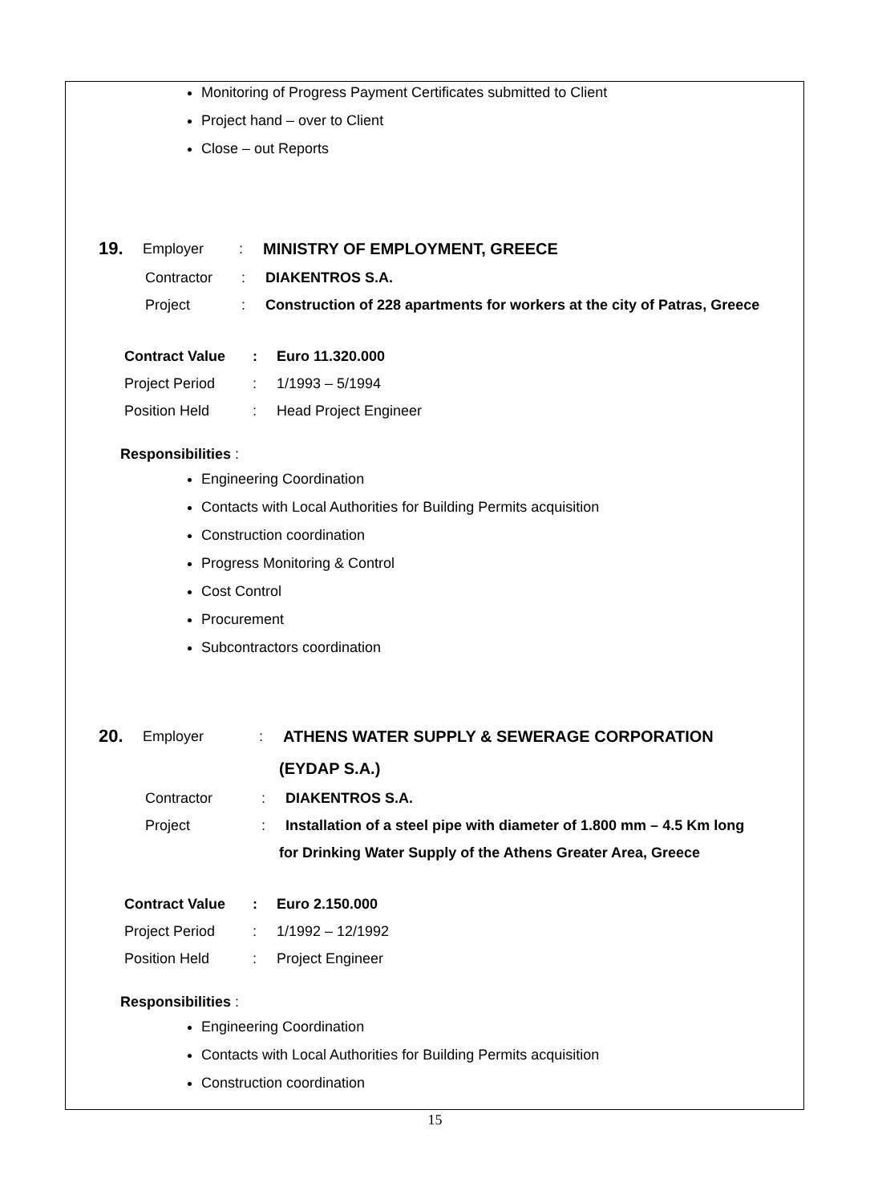Monitoring of Progress Payment Certificates submitted to Client
Project hand – over to Client
Close – out Reports
19. Employer: MINISTRY OF EMPLOYMENT, GREECE
Contractor: DIAKENTROS S.A.
Project: Construction of 228 apartments for workers at the city of Patras, Greece
Contract Value: Euro 11.320.000
Project Period: 1/1993 – 5/1994
Position Held: Head Project Engineer
Responsibilities :
Engineering Coordination
Contacts with Local Authorities for Building Permits acquisition
Construction coordination
Progress Monitoring & Control
Cost Control
Procurement
Subcontractors coordination
20. Employer: ATHENS WATER SUPPLY & SEWERAGE CORPORATION
(EYDAP S.A.)
Contractor: DIAKENTROS S.A.
Project: Installation of a steel pipe with diameter of 1.800 mm – 4.5 Km long
for Drinking Water Supply of the Athens Greater Area, Greece
Contract Value: Euro 2.150.000
Project Period: 1/1992 – 12/1992
Position Held: Project Engineer
Responsibilities :
Engineering Coordination
Contacts with Local Authorities for Building Permits acquisition
Construction coordination
15